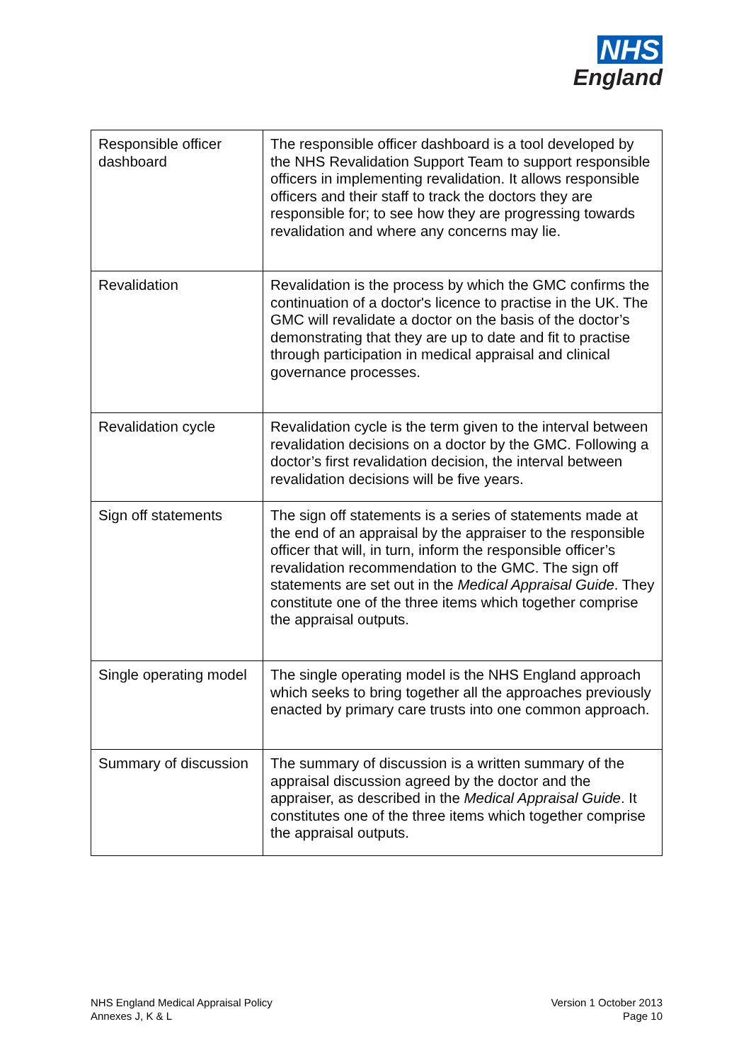NHS
England
| Responsible officer dashboard | The responsible officer dashboard is a tool developed by the NHS Revalidation Support Team to support responsible officers in implementing revalidation. It allows responsible officers and their staff to track the doctors they are responsible for; to see how they are progressing towards revalidation and where any concerns may lie. |
| Revalidation | Revalidation is the process by which the GMC confirms the continuation of a doctor's licence to practise in the UK. The GMC will revalidate a doctor on the basis of the doctor’s demonstrating that they are up to date and fit to practise through participation in medical appraisal and clinical governance processes. |
| Revalidation cycle | Revalidation cycle is the term given to the interval between revalidation decisions on a doctor by the GMC. Following a doctor’s first revalidation decision, the interval between revalidation decisions will be five years. |
| Sign off statements | The sign off statements is a series of statements made at the end of an appraisal by the appraiser to the responsible officer that will, in turn, inform the responsible officer’s revalidation recommendation to the GMC. The sign off statements are set out in the Medical Appraisal Guide . They constitute one of the three items which together comprise the appraisal outputs. |
| Single operating model | The single operating model is the NHS England approach which seeks to bring together all the approaches previously enacted by primary care trusts into one common approach. |
| Summary of discussion | The summary of discussion is a written summary of the appraisal discussion agreed by the doctor and the appraiser, as described in the Medical Appraisal Guide . It constitutes one of the three items which together comprise the appraisal outputs. |
NHS England Medical Appraisal Policy
Annexes J, K & L
Version 1 October 2013
Page 10